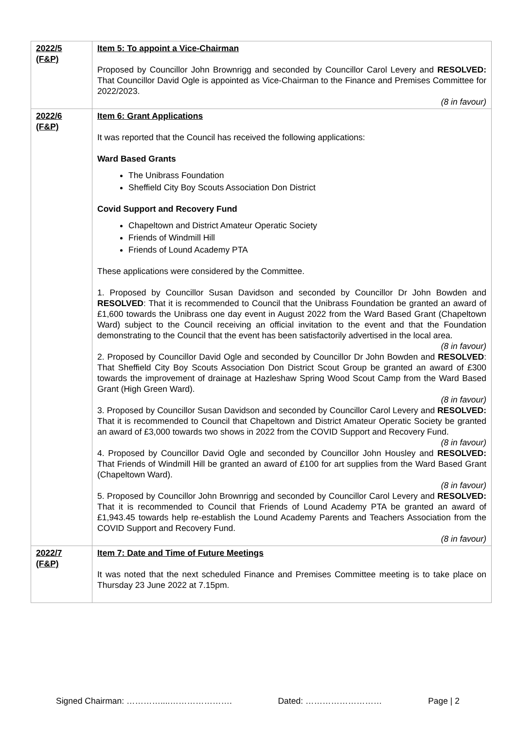| 2022/5 (F&P) | Item 5: To appoint a Vice-Chairman Proposed by Councillor John Brownrigg and seconded by Councillor Carol Levery and RESOLVED: That Councillor David Ogle is appointed as Vice-Chairman to the Finance and Premises Committee for 2022/2023. (8 in favour) |
| 2022/6 (F&P) | Item 6: Grant Applications It was reported that the Council has received the following applications: Ward Based Grants The Unibrass Foundation Sheffield City Boy Scouts Association Don District Covid Support and Recovery Fund Chapeltown and District Amateur Operatic Society Friends of Windmill Hill Friends of Lound Academy PTA These applications were considered by the Committee. 1. Proposed by Councillor Susan Davidson and seconded by Councillor Dr John Bowden and RESOLVED : That it is recommended to Council that the Unibrass Foundation be granted an award of £1,600 towards the Unibrass one day event in August 2022 from the Ward Based Grant (Chapeltown Ward) subject to the Council receiving an official invitation to the event and that the Foundation demonstrating to the Council that the event has been satisfactorily advertised in the local area. (8 in favour) 2. Proposed by Councillor David Ogle and seconded by Councillor Dr John Bowden and RESOLVED : That Sheffield City Boy Scouts Association Don District Scout Group be granted an award of £300 towards the improvement of drainage at Hazleshaw Spring Wood Scout Camp from the Ward Based Grant (High Green Ward). (8 in favour) 3. Proposed by Councillor Susan Davidson and seconded by Councillor Carol Levery and RESOLVED: That it is recommended to Council that Chapeltown and District Amateur Operatic Society be granted an award of £3,000 towards two shows in 2022 from the COVID Support and Recovery Fund. (8 in favour) 4. Proposed by Councillor David Ogle and seconded by Councillor John Housley and RESOLVED: That Friends of Windmill Hill be granted an award of £100 for art supplies from the Ward Based Grant (Chapeltown Ward). (8 in favour) 5. Proposed by Councillor John Brownrigg and seconded by Councillor Carol Levery and RESOLVED: That it is recommended to Council that Friends of Lound Academy PTA be granted an award of £1,943.45 towards help re-establish the Lound Academy Parents and Teachers Association from the COVID Support and Recovery Fund. (8 in favour) |
| 2022/7 (F&P) | Item 7: Date and Time of Future Meetings It was noted that the next scheduled Finance and Premises Committee meeting is to take place on Thursday 23 June 2022 at 7.15pm. |
Signed Chairman: …………....…………………. Dated: ……………………… Page | 2